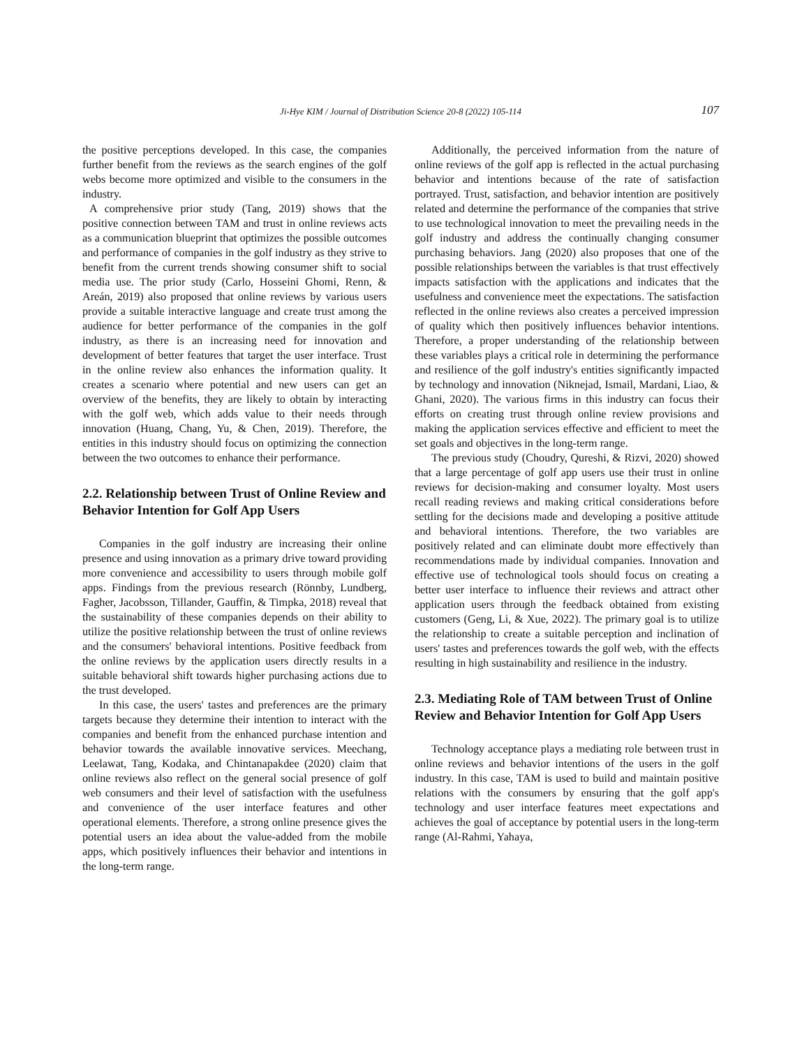Ji-Hye KIM / Journal of Distribution Science 20-8 (2022) 105-114
107
the positive perceptions developed. In this case, the companies further benefit from the reviews as the search engines of the golf webs become more optimized and visible to the consumers in the industry.
A comprehensive prior study (Tang, 2019) shows that the positive connection between TAM and trust in online reviews acts as a communication blueprint that optimizes the possible outcomes and performance of companies in the golf industry as they strive to benefit from the current trends showing consumer shift to social media use. The prior study (Carlo, Hosseini Ghomi, Renn, & Areán, 2019) also proposed that online reviews by various users provide a suitable interactive language and create trust among the audience for better performance of the companies in the golf industry, as there is an increasing need for innovation and development of better features that target the user interface. Trust in the online review also enhances the information quality. It creates a scenario where potential and new users can get an overview of the benefits, they are likely to obtain by interacting with the golf web, which adds value to their needs through innovation (Huang, Chang, Yu, & Chen, 2019). Therefore, the entities in this industry should focus on optimizing the connection between the two outcomes to enhance their performance.
2.2. Relationship between Trust of Online Review and Behavior Intention for Golf App Users
Companies in the golf industry are increasing their online presence and using innovation as a primary drive toward providing more convenience and accessibility to users through mobile golf apps. Findings from the previous research (Rönnby, Lundberg, Fagher, Jacobsson, Tillander, Gauffin, & Timpka, 2018) reveal that the sustainability of these companies depends on their ability to utilize the positive relationship between the trust of online reviews and the consumers' behavioral intentions. Positive feedback from the online reviews by the application users directly results in a suitable behavioral shift towards higher purchasing actions due to the trust developed.
In this case, the users' tastes and preferences are the primary targets because they determine their intention to interact with the companies and benefit from the enhanced purchase intention and behavior towards the available innovative services. Meechang, Leelawat, Tang, Kodaka, and Chintanapakdee (2020) claim that online reviews also reflect on the general social presence of golf web consumers and their level of satisfaction with the usefulness and convenience of the user interface features and other operational elements. Therefore, a strong online presence gives the potential users an idea about the value-added from the mobile apps, which positively influences their behavior and intentions in the long-term range.
Additionally, the perceived information from the nature of online reviews of the golf app is reflected in the actual purchasing behavior and intentions because of the rate of satisfaction portrayed. Trust, satisfaction, and behavior intention are positively related and determine the performance of the companies that strive to use technological innovation to meet the prevailing needs in the golf industry and address the continually changing consumer purchasing behaviors. Jang (2020) also proposes that one of the possible relationships between the variables is that trust effectively impacts satisfaction with the applications and indicates that the usefulness and convenience meet the expectations. The satisfaction reflected in the online reviews also creates a perceived impression of quality which then positively influences behavior intentions. Therefore, a proper understanding of the relationship between these variables plays a critical role in determining the performance and resilience of the golf industry's entities significantly impacted by technology and innovation (Niknejad, Ismail, Mardani, Liao, & Ghani, 2020). The various firms in this industry can focus their efforts on creating trust through online review provisions and making the application services effective and efficient to meet the set goals and objectives in the long-term range.
The previous study (Choudry, Qureshi, & Rizvi, 2020) showed that a large percentage of golf app users use their trust in online reviews for decision-making and consumer loyalty. Most users recall reading reviews and making critical considerations before settling for the decisions made and developing a positive attitude and behavioral intentions. Therefore, the two variables are positively related and can eliminate doubt more effectively than recommendations made by individual companies. Innovation and effective use of technological tools should focus on creating a better user interface to influence their reviews and attract other application users through the feedback obtained from existing customers (Geng, Li, & Xue, 2022). The primary goal is to utilize the relationship to create a suitable perception and inclination of users' tastes and preferences towards the golf web, with the effects resulting in high sustainability and resilience in the industry.
2.3. Mediating Role of TAM between Trust of Online Review and Behavior Intention for Golf App Users
Technology acceptance plays a mediating role between trust in online reviews and behavior intentions of the users in the golf industry. In this case, TAM is used to build and maintain positive relations with the consumers by ensuring that the golf app's technology and user interface features meet expectations and achieves the goal of acceptance by potential users in the long-term range (Al-Rahmi, Yahaya,